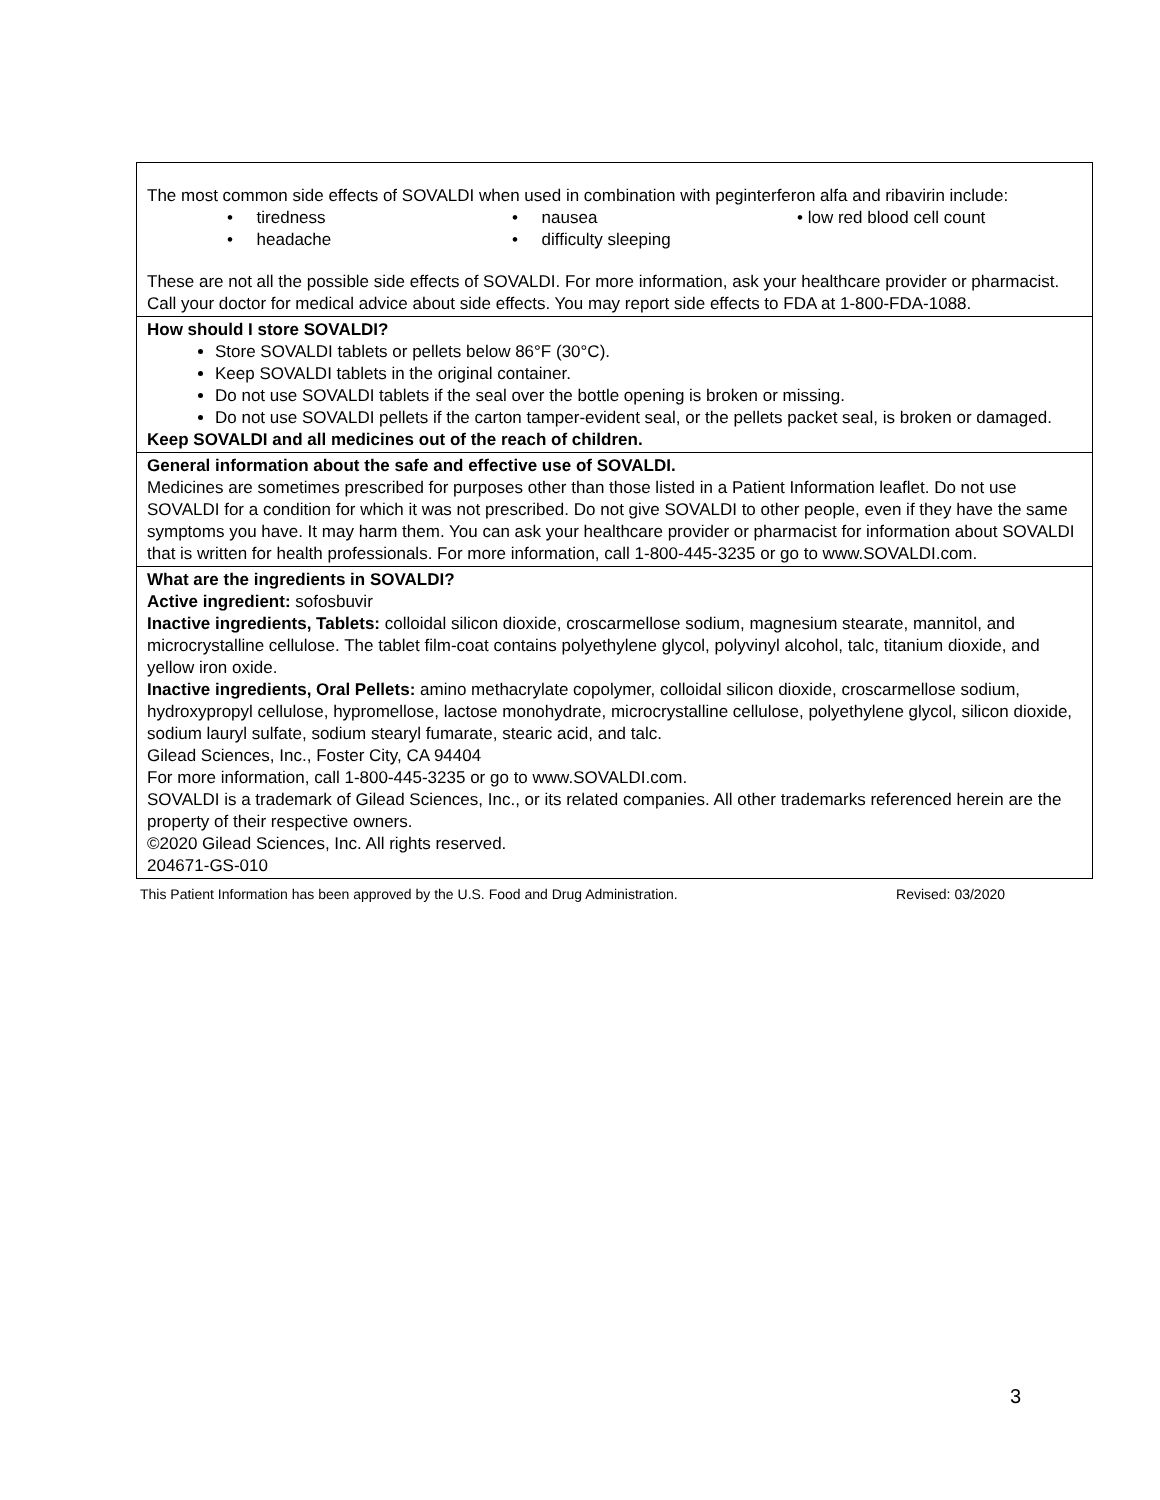| The most common side effects of SOVALDI when used in combination with peginterferon alfa and ribavirin include: • tiredness • headache • nausea • difficulty sleeping • low red blood cell count These are not all the possible side effects of SOVALDI. For more information, ask your healthcare provider or pharmacist. Call your doctor for medical advice about side effects. You may report side effects to FDA at 1-800-FDA-1088. |
| How should I store SOVALDI? Store SOVALDI tablets or pellets below 86°F (30°C). Keep SOVALDI tablets in the original container. Do not use SOVALDI tablets if the seal over the bottle opening is broken or missing. Do not use SOVALDI pellets if the carton tamper-evident seal, or the pellets packet seal, is broken or damaged. Keep SOVALDI and all medicines out of the reach of children. |
| General information about the safe and effective use of SOVALDI. Medicines are sometimes prescribed for purposes other than those listed in a Patient Information leaflet. Do not use SOVALDI for a condition for which it was not prescribed. Do not give SOVALDI to other people, even if they have the same symptoms you have. It may harm them. You can ask your healthcare provider or pharmacist for information about SOVALDI that is written for health professionals. For more information, call 1-800-445-3235 or go to www.SOVALDI.com. |
| What are the ingredients in SOVALDI? Active ingredient: sofosbuvir Inactive ingredients, Tablets: colloidal silicon dioxide, croscarmellose sodium, magnesium stearate, mannitol, and microcrystalline cellulose. The tablet film-coat contains polyethylene glycol, polyvinyl alcohol, talc, titanium dioxide, and yellow iron oxide. Inactive ingredients, Oral Pellets: amino methacrylate copolymer, colloidal silicon dioxide, croscarmellose sodium, hydroxypropyl cellulose, hypromellose, lactose monohydrate, microcrystalline cellulose, polyethylene glycol, silicon dioxide, sodium lauryl sulfate, sodium stearyl fumarate, stearic acid, and talc. Gilead Sciences, Inc., Foster City, CA 94404 For more information, call 1-800-445-3235 or go to www.SOVALDI.com. SOVALDI is a trademark of Gilead Sciences, Inc., or its related companies. All other trademarks referenced herein are the property of their respective owners. ©2020 Gilead Sciences, Inc. All rights reserved. 204671-GS-010 |
This Patient Information has been approved by the U.S. Food and Drug Administration. Revised: 03/2020
3